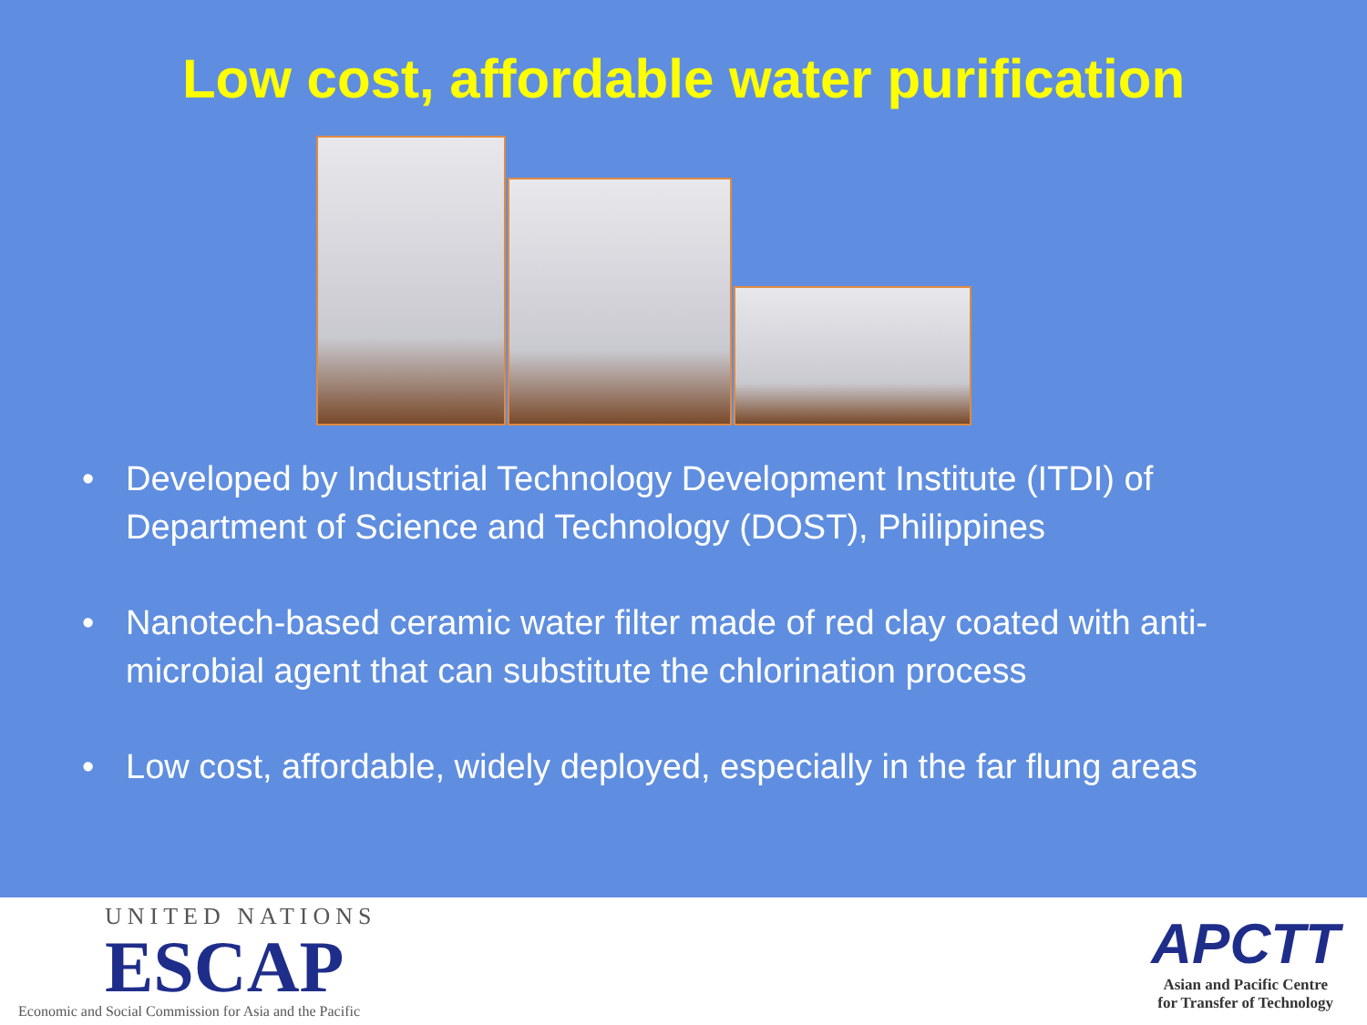Low cost, affordable water purification
• Developed by Industrial Technology Development Institute (ITDI) of Department of Science and Technology (DOST), Philippines
• Nanotech-based ceramic water filter made of red clay coated with anti-microbial agent that can substitute the chlorination process
• Low cost, affordable, widely deployed, especially in the far flung areas
UNITED NATIONS
ESCAP
Economic and Social Commission for Asia and the Pacific
APCTT
Asian and Pacific Centre
for Transfer of Technology